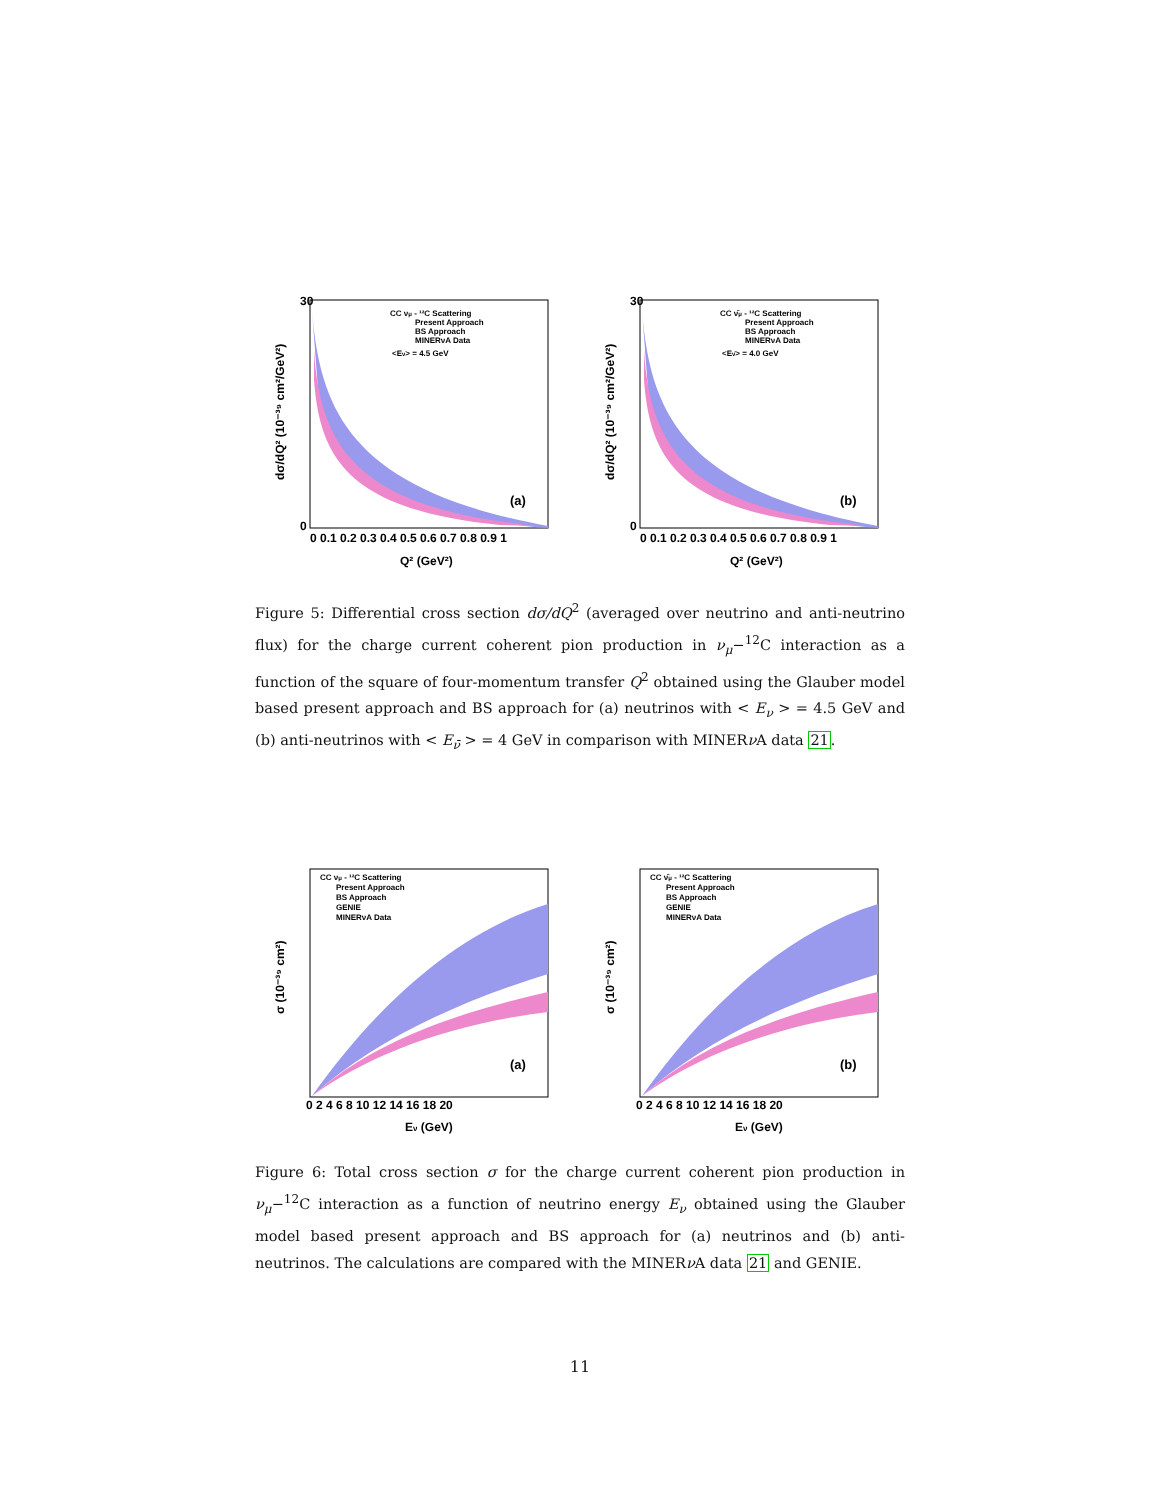30
0
CC νμ - ¹²C Scattering
Present Approach
BS Approach
MINERνA Data
<Eν> = 4.5 GeV
(a)
0 0.1 0.2 0.3 0.4 0.5 0.6 0.7 0.8 0.9 1
Q² (GeV²)
dσ/dQ² (10⁻³⁹ cm²/GeV²)
30
0
CC ν̄μ - ¹²C Scattering
Present Approach
BS Approach
MINERνA Data
<Eν̄> = 4.0 GeV
(b)
0 0.1 0.2 0.3 0.4 0.5 0.6 0.7 0.8 0.9 1
Q² (GeV²)
dσ/dQ² (10⁻³⁹ cm²/GeV²)
Figure 5: Differential cross section dσ/dQ<sup>2</sup> (averaged over neutrino and anti-neutrino flux) for the charge current coherent pion production in ν<sub>μ</sub>−<sup>12</sup>C interaction as a function of the square of four-momentum transfer Q<sup>2</sup> obtained using the Glauber model based present approach and BS approach for (a) neutrinos with < E<sub>ν</sub> > = 4.5 GeV and (b) anti-neutrinos with < E<sub>ν̄</sub> > = 4 GeV in comparison with MINERν A data 21.
CC νμ - ¹²C Scattering
Present Approach
BS Approach
GENIE
MINERνA Data
(a)
0 2 4 6 8 10 12 14 16 18 20
Eν (GeV)
σ (10⁻³⁹ cm²)
CC ν̄μ - ¹²C Scattering
Present Approach
BS Approach
GENIE
MINERνA Data
(b)
0 2 4 6 8 10 12 14 16 18 20
Eν (GeV)
σ (10⁻³⁹ cm²)
Figure 6: Total cross section σ for the charge current coherent pion production in ν<sub>μ</sub>−<sup>12</sup>C interaction as a function of neutrino energy E<sub>ν</sub> obtained using the Glauber model based present approach and BS approach for (a) neutrinos and (b) anti-neutrinos. The calculations are compared with the MINERν A data 21 and GENIE.
11